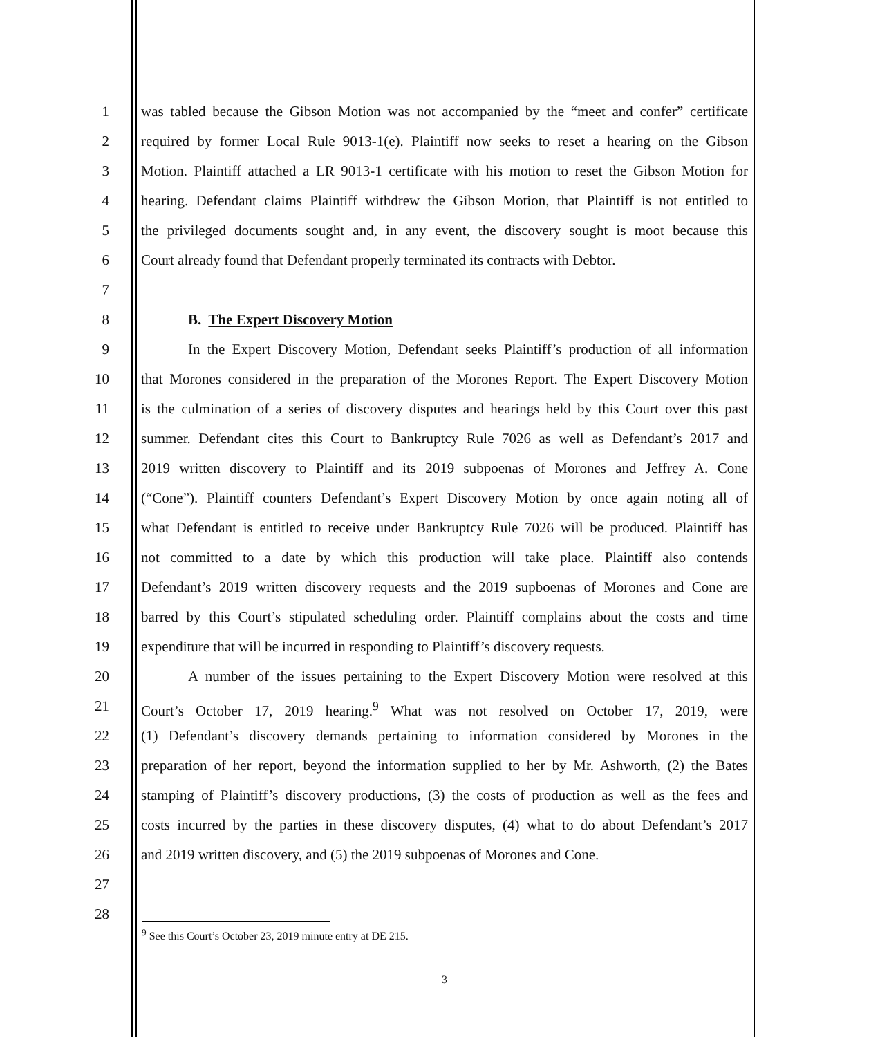1 was tabled because the Gibson Motion was not accompanied by the “meet and confer” certificate
2 required by former Local Rule 9013-1(e). Plaintiff now seeks to reset a hearing on the Gibson
3 Motion. Plaintiff attached a LR 9013-1 certificate with his motion to reset the Gibson Motion for
4 hearing. Defendant claims Plaintiff withdrew the Gibson Motion, that Plaintiff is not entitled to
5 the privileged documents sought and, in any event, the discovery sought is moot because this
6 Court already found that Defendant properly terminated its contracts with Debtor.
7
8 B. The Expert Discovery Motion
9 In the Expert Discovery Motion, Defendant seeks Plaintiff’s production of all information
10 that Morones considered in the preparation of the Morones Report. The Expert Discovery Motion
11 is the culmination of a series of discovery disputes and hearings held by this Court over this past
12 summer. Defendant cites this Court to Bankruptcy Rule 7026 as well as Defendant’s 2017 and
13 2019 written discovery to Plaintiff and its 2019 subpoenas of Morones and Jeffrey A. Cone
14 (“Cone”). Plaintiff counters Defendant’s Expert Discovery Motion by once again noting all of
15 what Defendant is entitled to receive under Bankruptcy Rule 7026 will be produced. Plaintiff has
16 not committed to a date by which this production will take place. Plaintiff also contends
17 Defendant’s 2019 written discovery requests and the 2019 supboenas of Morones and Cone are
18 barred by this Court’s stipulated scheduling order. Plaintiff complains about the costs and time
19 expenditure that will be incurred in responding to Plaintiff’s discovery requests.
20 A number of the issues pertaining to the Expert Discovery Motion were resolved at this
21 Court’s October 17, 2019 hearing.<sup>9</sup> What was not resolved on October 17, 2019, were
22 (1) Defendant’s discovery demands pertaining to information considered by Morones in the
23 preparation of her report, beyond the information supplied to her by Mr. Ashworth, (2) the Bates
24 stamping of Plaintiff’s discovery productions, (3) the costs of production as well as the fees and
25 costs incurred by the parties in these discovery disputes, (4) what to do about Defendant’s 2017
26 and 2019 written discovery, and (5) the 2019 subpoenas of Morones and Cone.
27
28
<sup>9</sup> See this Court’s October 23, 2019 minute entry at DE 215.
3